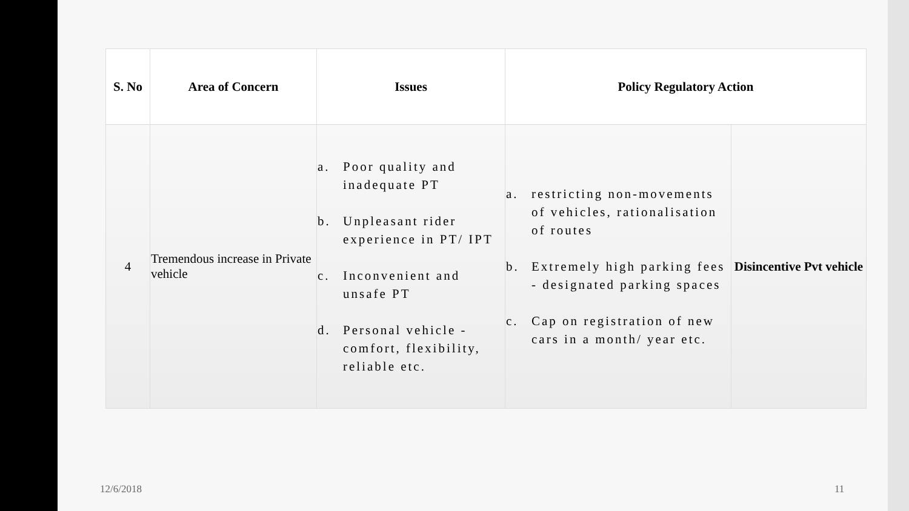| S. No | Area of Concern | Issues | Policy Regulatory Action | |
| --- | --- | --- | --- | --- |
| 4 | Tremendous increase in Private vehicle | a. Poor quality and inadequate PT b. Unpleasant rider experience in PT/ IPT c. Inconvenient and unsafe PT d. Personal vehicle - comfort, flexibility, reliable etc. | a. restricting non-movements of vehicles, rationalisation of routes b. Extremely high parking fees - designated parking spaces c. Cap on registration of new cars in a month/ year etc. | Disincentive Pvt vehicle |
12/6/2018 11